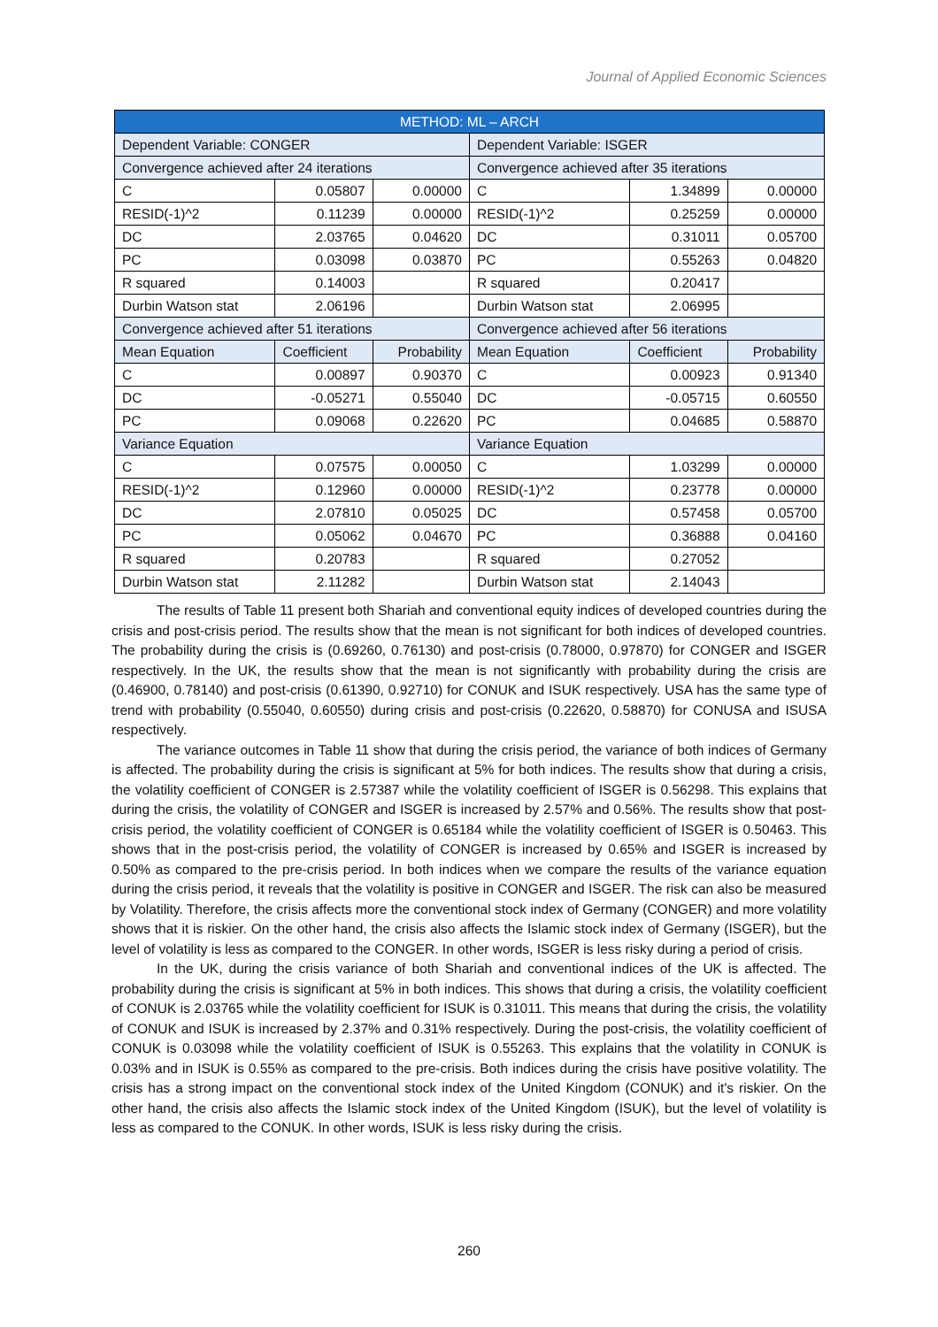Journal of Applied Economic Sciences
| METHOD: ML – ARCH | | | | | |
| --- | --- | --- | --- | --- | --- |
| Dependent Variable: CONGER | | | Dependent Variable: ISGER | | |
| Convergence achieved after 24 iterations | | | Convergence achieved after 35 iterations | | |
| C | 0.05807 | 0.00000 | C | 1.34899 | 0.00000 |
| RESID(-1)^2 | 0.11239 | 0.00000 | RESID(-1)^2 | 0.25259 | 0.00000 |
| DC | 2.03765 | 0.04620 | DC | 0.31011 | 0.05700 |
| PC | 0.03098 | 0.03870 | PC | 0.55263 | 0.04820 |
| R squared | 0.14003 | | R squared | 0.20417 | |
| Durbin Watson stat | 2.06196 | | Durbin Watson stat | 2.06995 | |
| Convergence achieved after 51 iterations | | | Convergence achieved after 56 iterations | | |
| Mean Equation | Coefficient | Probability | Mean Equation | Coefficient | Probability |
| C | 0.00897 | 0.90370 | C | 0.00923 | 0.91340 |
| DC | -0.05271 | 0.55040 | DC | -0.05715 | 0.60550 |
| PC | 0.09068 | 0.22620 | PC | 0.04685 | 0.58870 |
| Variance Equation | | | Variance Equation | | |
| C | 0.07575 | 0.00050 | C | 1.03299 | 0.00000 |
| RESID(-1)^2 | 0.12960 | 0.00000 | RESID(-1)^2 | 0.23778 | 0.00000 |
| DC | 2.07810 | 0.05025 | DC | 0.57458 | 0.05700 |
| PC | 0.05062 | 0.04670 | PC | 0.36888 | 0.04160 |
| R squared | 0.20783 | | R squared | 0.27052 | |
| Durbin Watson stat | 2.11282 | | Durbin Watson stat | 2.14043 | |
The results of Table 11 present both Shariah and conventional equity indices of developed countries during the crisis and post-crisis period. The results show that the mean is not significant for both indices of developed countries. The probability during the crisis is (0.69260, 0.76130) and post-crisis (0.78000, 0.97870) for CONGER and ISGER respectively. In the UK, the results show that the mean is not significantly with probability during the crisis are (0.46900, 0.78140) and post-crisis (0.61390, 0.92710) for CONUK and ISUK respectively. USA has the same type of trend with probability (0.55040, 0.60550) during crisis and post-crisis (0.22620, 0.58870) for CONUSA and ISUSA respectively.
The variance outcomes in Table 11 show that during the crisis period, the variance of both indices of Germany is affected. The probability during the crisis is significant at 5% for both indices. The results show that during a crisis, the volatility coefficient of CONGER is 2.57387 while the volatility coefficient of ISGER is 0.56298. This explains that during the crisis, the volatility of CONGER and ISGER is increased by 2.57% and 0.56%. The results show that post-crisis period, the volatility coefficient of CONGER is 0.65184 while the volatility coefficient of ISGER is 0.50463. This shows that in the post-crisis period, the volatility of CONGER is increased by 0.65% and ISGER is increased by 0.50% as compared to the pre-crisis period. In both indices when we compare the results of the variance equation during the crisis period, it reveals that the volatility is positive in CONGER and ISGER. The risk can also be measured by Volatility. Therefore, the crisis affects more the conventional stock index of Germany (CONGER) and more volatility shows that it is riskier. On the other hand, the crisis also affects the Islamic stock index of Germany (ISGER), but the level of volatility is less as compared to the CONGER. In other words, ISGER is less risky during a period of crisis.
In the UK, during the crisis variance of both Shariah and conventional indices of the UK is affected. The probability during the crisis is significant at 5% in both indices. This shows that during a crisis, the volatility coefficient of CONUK is 2.03765 while the volatility coefficient for ISUK is 0.31011. This means that during the crisis, the volatility of CONUK and ISUK is increased by 2.37% and 0.31% respectively. During the post-crisis, the volatility coefficient of CONUK is 0.03098 while the volatility coefficient of ISUK is 0.55263. This explains that the volatility in CONUK is 0.03% and in ISUK is 0.55% as compared to the pre-crisis. Both indices during the crisis have positive volatility. The crisis has a strong impact on the conventional stock index of the United Kingdom (CONUK) and it's riskier. On the other hand, the crisis also affects the Islamic stock index of the United Kingdom (ISUK), but the level of volatility is less as compared to the CONUK. In other words, ISUK is less risky during the crisis.
260